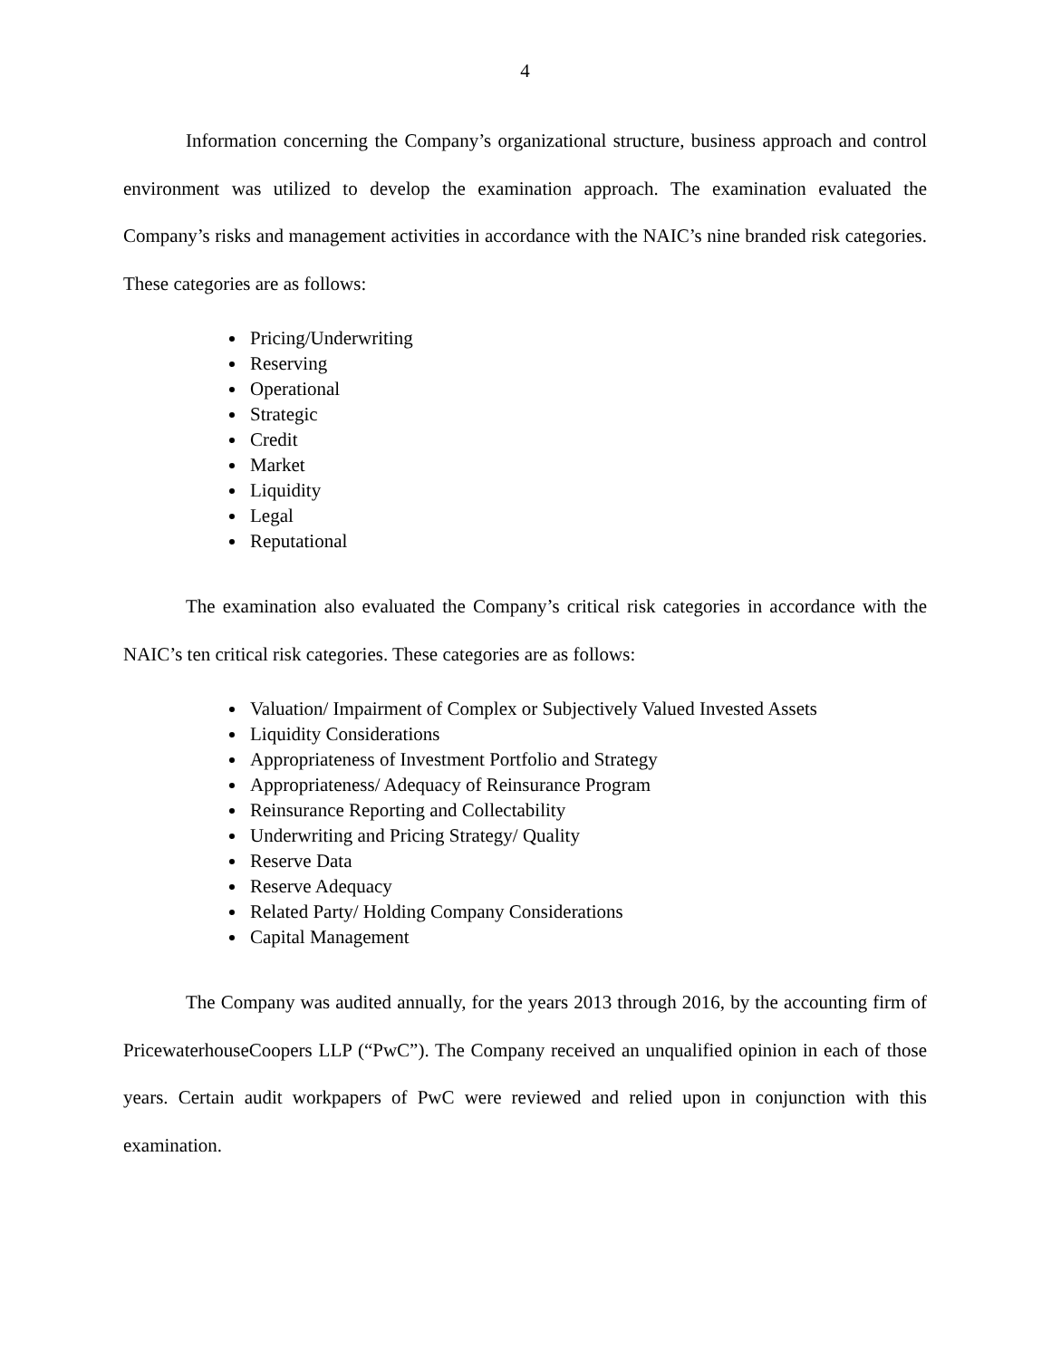4
Information concerning the Company’s organizational structure, business approach and control environment was utilized to develop the examination approach. The examination evaluated the Company’s risks and management activities in accordance with the NAIC’s nine branded risk categories. These categories are as follows:
Pricing/Underwriting
Reserving
Operational
Strategic
Credit
Market
Liquidity
Legal
Reputational
The examination also evaluated the Company’s critical risk categories in accordance with the NAIC’s ten critical risk categories. These categories are as follows:
Valuation/ Impairment of Complex or Subjectively Valued Invested Assets
Liquidity Considerations
Appropriateness of Investment Portfolio and Strategy
Appropriateness/ Adequacy of Reinsurance Program
Reinsurance Reporting and Collectability
Underwriting and Pricing Strategy/ Quality
Reserve Data
Reserve Adequacy
Related Party/ Holding Company Considerations
Capital Management
The Company was audited annually, for the years 2013 through 2016, by the accounting firm of PricewaterhouseCoopers LLP (“PwC”). The Company received an unqualified opinion in each of those years. Certain audit workpapers of PwC were reviewed and relied upon in conjunction with this examination.